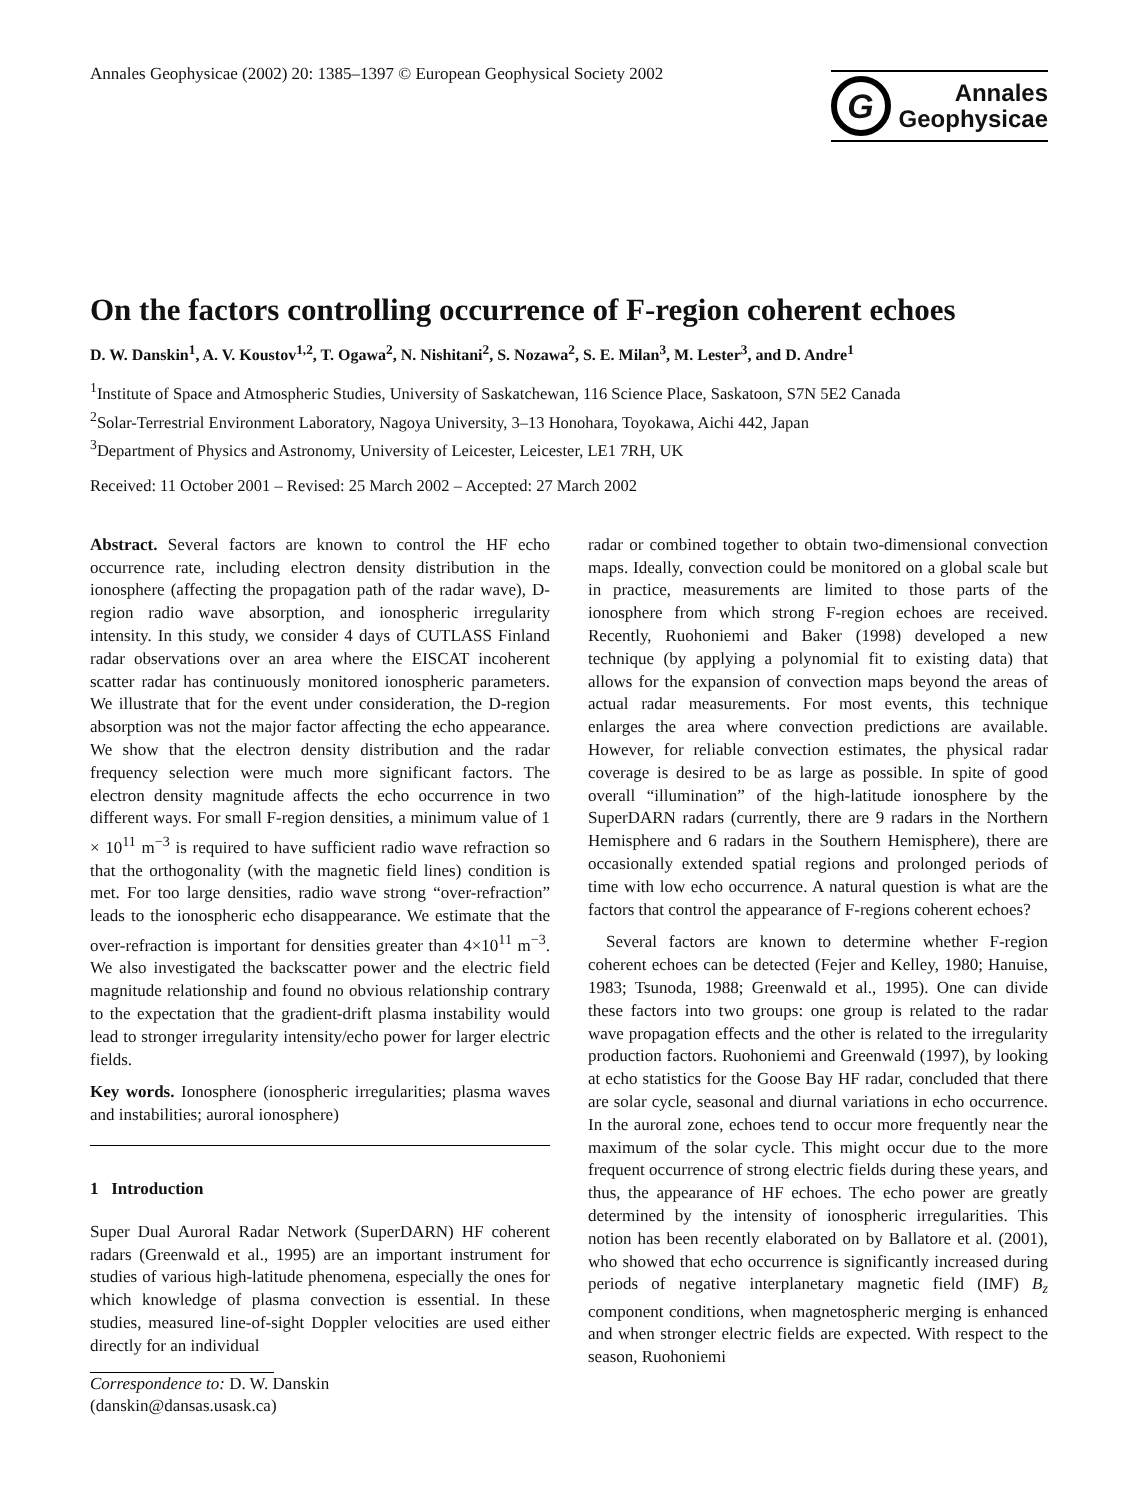Annales Geophysicae (2002) 20: 1385–1397 © European Geophysical Society 2002
G
Annales
Geophysicae
On the factors controlling occurrence of F-region coherent echoes
D. W. Danskin<sup>1</sup>, A. V. Koustov<sup>1,2</sup>, T. Ogawa<sup>2</sup>, N. Nishitani<sup>2</sup>, S. Nozawa<sup>2</sup>, S. E. Milan<sup>3</sup>, M. Lester<sup>3</sup>, and D. Andre<sup>1</sup>
<sup>1</sup> Institute of Space and Atmospheric Studies, University of Saskatchewan, 116 Science Place, Saskatoon, S7N 5E2 Canada
<sup>2</sup> Solar-Terrestrial Environment Laboratory, Nagoya University, 3–13 Honohara, Toyokawa, Aichi 442, Japan
<sup>3</sup> Department of Physics and Astronomy, University of Leicester, Leicester, LE1 7RH, UK
Received: 11 October 2001 – Revised: 25 March 2002 – Accepted: 27 March 2002
Abstract. Several factors are known to control the HF echo occurrence rate, including electron density distribution in the ionosphere (affecting the propagation path of the radar wave), D-region radio wave absorption, and ionospheric irregularity intensity. In this study, we consider 4 days of CUTLASS Finland radar observations over an area where the EISCAT incoherent scatter radar has continuously monitored ionospheric parameters. We illustrate that for the event under consideration, the D-region absorption was not the major factor affecting the echo appearance. We show that the electron density distribution and the radar frequency selection were much more significant factors. The electron density magnitude affects the echo occurrence in two different ways. For small F-region densities, a minimum value of 1 × 10<sup>11</sup> m<sup>−3</sup> is required to have sufficient radio wave refraction so that the orthogonality (with the magnetic field lines) condition is met. For too large densities, radio wave strong “over-refraction” leads to the ionospheric echo disappearance. We estimate that the over-refraction is important for densities greater than 4×10<sup>11</sup> m<sup>−3</sup>. We also investigated the backscatter power and the electric field magnitude relationship and found no obvious relationship contrary to the expectation that the gradient-drift plasma instability would lead to stronger irregularity intensity/echo power for larger electric fields.
Key words. Ionosphere (ionospheric irregularities; plasma waves and instabilities; auroral ionosphere)
1 Introduction
Super Dual Auroral Radar Network (SuperDARN) HF coherent radars (Greenwald et al., 1995) are an important instrument for studies of various high-latitude phenomena, especially the ones for which knowledge of plasma convection is essential. In these studies, measured line-of-sight Doppler velocities are used either directly for an individual
Correspondence to: D. W. Danskin
(danskin@dansas.usask.ca)
radar or combined together to obtain two-dimensional convection maps. Ideally, convection could be monitored on a global scale but in practice, measurements are limited to those parts of the ionosphere from which strong F-region echoes are received. Recently, Ruohoniemi and Baker (1998) developed a new technique (by applying a polynomial fit to existing data) that allows for the expansion of convection maps beyond the areas of actual radar measurements. For most events, this technique enlarges the area where convection predictions are available. However, for reliable convection estimates, the physical radar coverage is desired to be as large as possible. In spite of good overall “illumination” of the high-latitude ionosphere by the SuperDARN radars (currently, there are 9 radars in the Northern Hemisphere and 6 radars in the Southern Hemisphere), there are occasionally extended spatial regions and prolonged periods of time with low echo occurrence. A natural question is what are the factors that control the appearance of F-regions coherent echoes?
Several factors are known to determine whether F-region coherent echoes can be detected (Fejer and Kelley, 1980; Hanuise, 1983; Tsunoda, 1988; Greenwald et al., 1995). One can divide these factors into two groups: one group is related to the radar wave propagation effects and the other is related to the irregularity production factors. Ruohoniemi and Greenwald (1997), by looking at echo statistics for the Goose Bay HF radar, concluded that there are solar cycle, seasonal and diurnal variations in echo occurrence. In the auroral zone, echoes tend to occur more frequently near the maximum of the solar cycle. This might occur due to the more frequent occurrence of strong electric fields during these years, and thus, the appearance of HF echoes. The echo power are greatly determined by the intensity of ionospheric irregularities. This notion has been recently elaborated on by Ballatore et al. (2001), who showed that echo occurrence is significantly increased during periods of negative interplanetary magnetic field (IMF) B<sub>z</sub> component conditions, when magnetospheric merging is enhanced and when stronger electric fields are expected. With respect to the season, Ruohoniemi